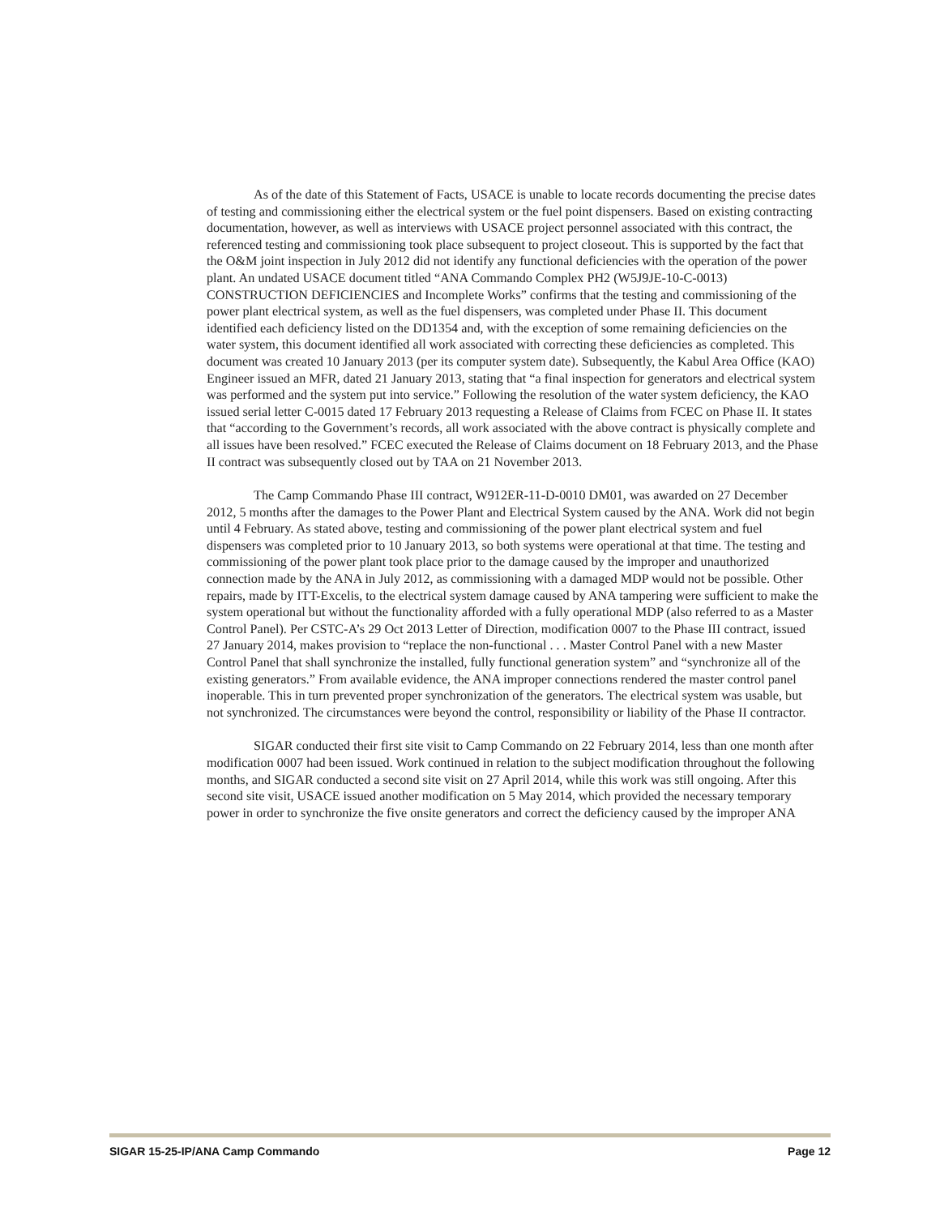As of the date of this Statement of Facts, USACE is unable to locate records documenting the precise dates of testing and commissioning either the electrical system or the fuel point dispensers. Based on existing contracting documentation, however, as well as interviews with USACE project personnel associated with this contract, the referenced testing and commissioning took place subsequent to project closeout. This is supported by the fact that the O&M joint inspection in July 2012 did not identify any functional deficiencies with the operation of the power plant. An undated USACE document titled “ANA Commando Complex PH2 (W5J9JE-10-C-0013) CONSTRUCTION DEFICIENCIES and Incomplete Works” confirms that the testing and commissioning of the power plant electrical system, as well as the fuel dispensers, was completed under Phase II. This document identified each deficiency listed on the DD1354 and, with the exception of some remaining deficiencies on the water system, this document identified all work associated with correcting these deficiencies as completed. This document was created 10 January 2013 (per its computer system date). Subsequently, the Kabul Area Office (KAO) Engineer issued an MFR, dated 21 January 2013, stating that “a final inspection for generators and electrical system was performed and the system put into service.” Following the resolution of the water system deficiency, the KAO issued serial letter C-0015 dated 17 February 2013 requesting a Release of Claims from FCEC on Phase II. It states that “according to the Government’s records, all work associated with the above contract is physically complete and all issues have been resolved.” FCEC executed the Release of Claims document on 18 February 2013, and the Phase II contract was subsequently closed out by TAA on 21 November 2013.
The Camp Commando Phase III contract, W912ER-11-D-0010 DM01, was awarded on 27 December 2012, 5 months after the damages to the Power Plant and Electrical System caused by the ANA. Work did not begin until 4 February. As stated above, testing and commissioning of the power plant electrical system and fuel dispensers was completed prior to 10 January 2013, so both systems were operational at that time. The testing and commissioning of the power plant took place prior to the damage caused by the improper and unauthorized connection made by the ANA in July 2012, as commissioning with a damaged MDP would not be possible. Other repairs, made by ITT-Excelis, to the electrical system damage caused by ANA tampering were sufficient to make the system operational but without the functionality afforded with a fully operational MDP (also referred to as a Master Control Panel). Per CSTC-A’s 29 Oct 2013 Letter of Direction, modification 0007 to the Phase III contract, issued 27 January 2014, makes provision to “replace the non-functional . . . Master Control Panel with a new Master Control Panel that shall synchronize the installed, fully functional generation system” and “synchronize all of the existing generators.” From available evidence, the ANA improper connections rendered the master control panel inoperable. This in turn prevented proper synchronization of the generators. The electrical system was usable, but not synchronized. The circumstances were beyond the control, responsibility or liability of the Phase II contractor.
SIGAR conducted their first site visit to Camp Commando on 22 February 2014, less than one month after modification 0007 had been issued. Work continued in relation to the subject modification throughout the following months, and SIGAR conducted a second site visit on 27 April 2014, while this work was still ongoing. After this second site visit, USACE issued another modification on 5 May 2014, which provided the necessary temporary power in order to synchronize the five onsite generators and correct the deficiency caused by the improper ANA
SIGAR 15-25-IP/ANA Camp Commando Page 12